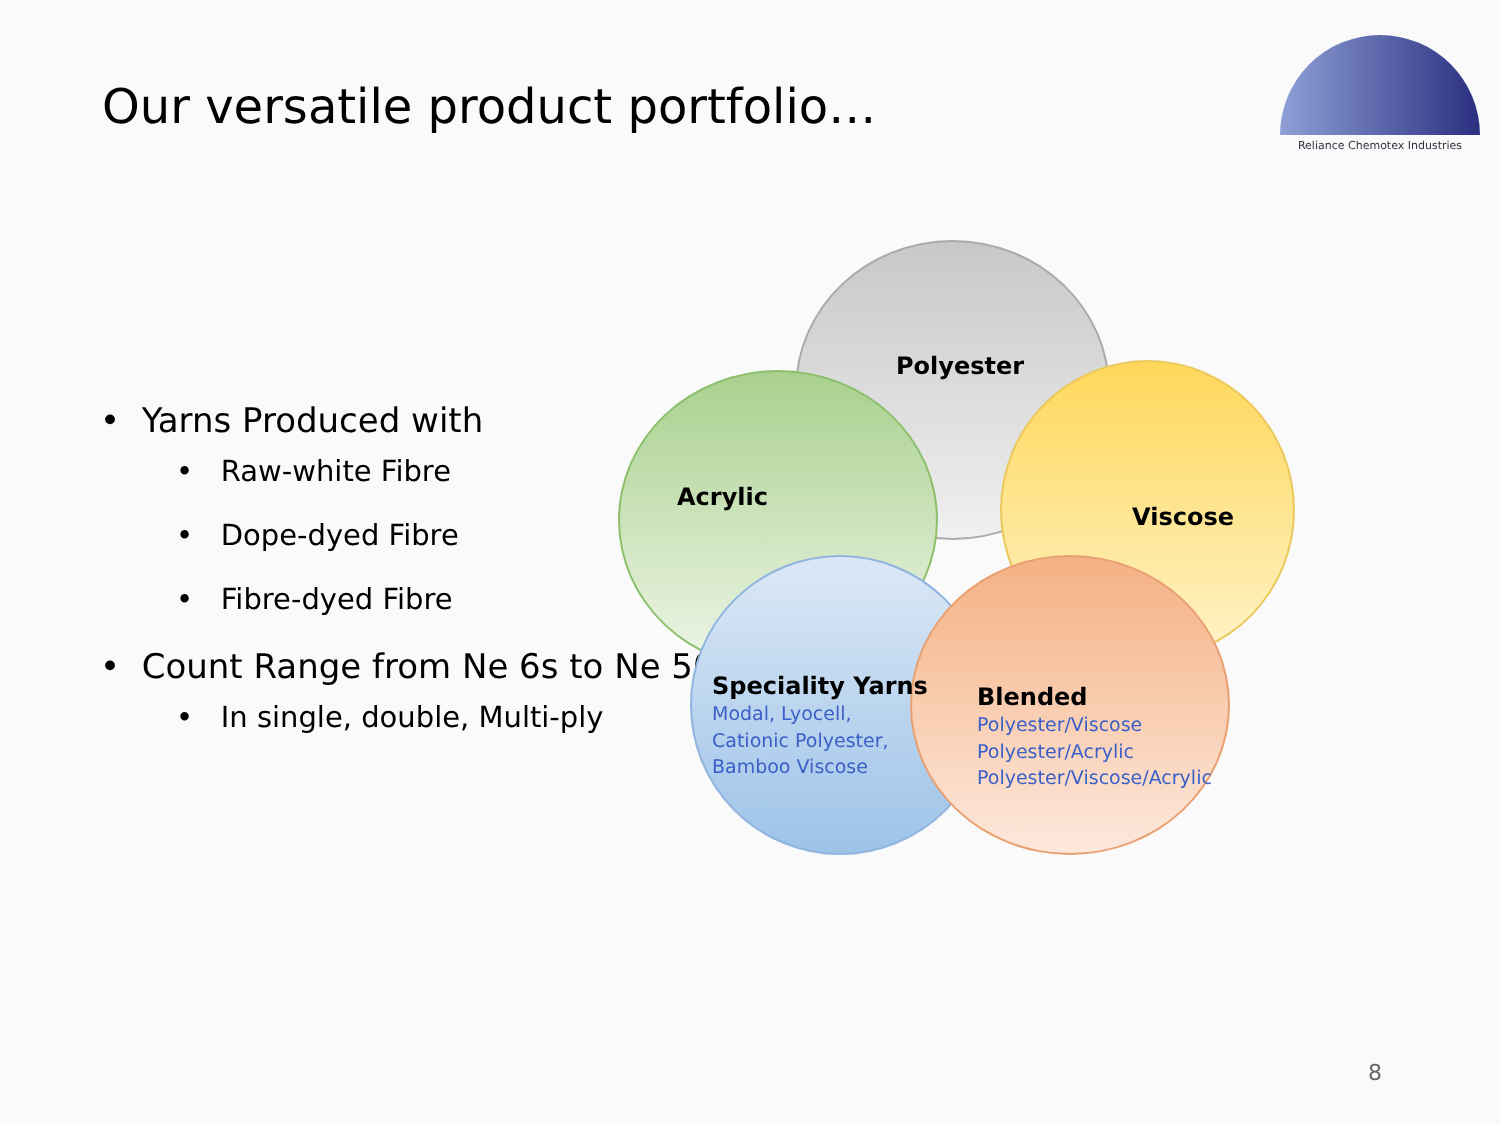Our versatile product portfolio…
Reliance Chemotex Industries
• Yarns Produced with
• Raw-white Fibre
• Dope-dyed Fibre
• Fibre-dyed Fibre
• Count Range from Ne 6s to Ne 50s
• In single, double, Multi-ply
Polyester
Acrylic
Viscose
Speciality Yarns
Modal, Lyocell,
Cationic Polyester,
Bamboo Viscose
Blended
Polyester/Viscose
Polyester/Acrylic
Polyester/Viscose/Acrylic
8